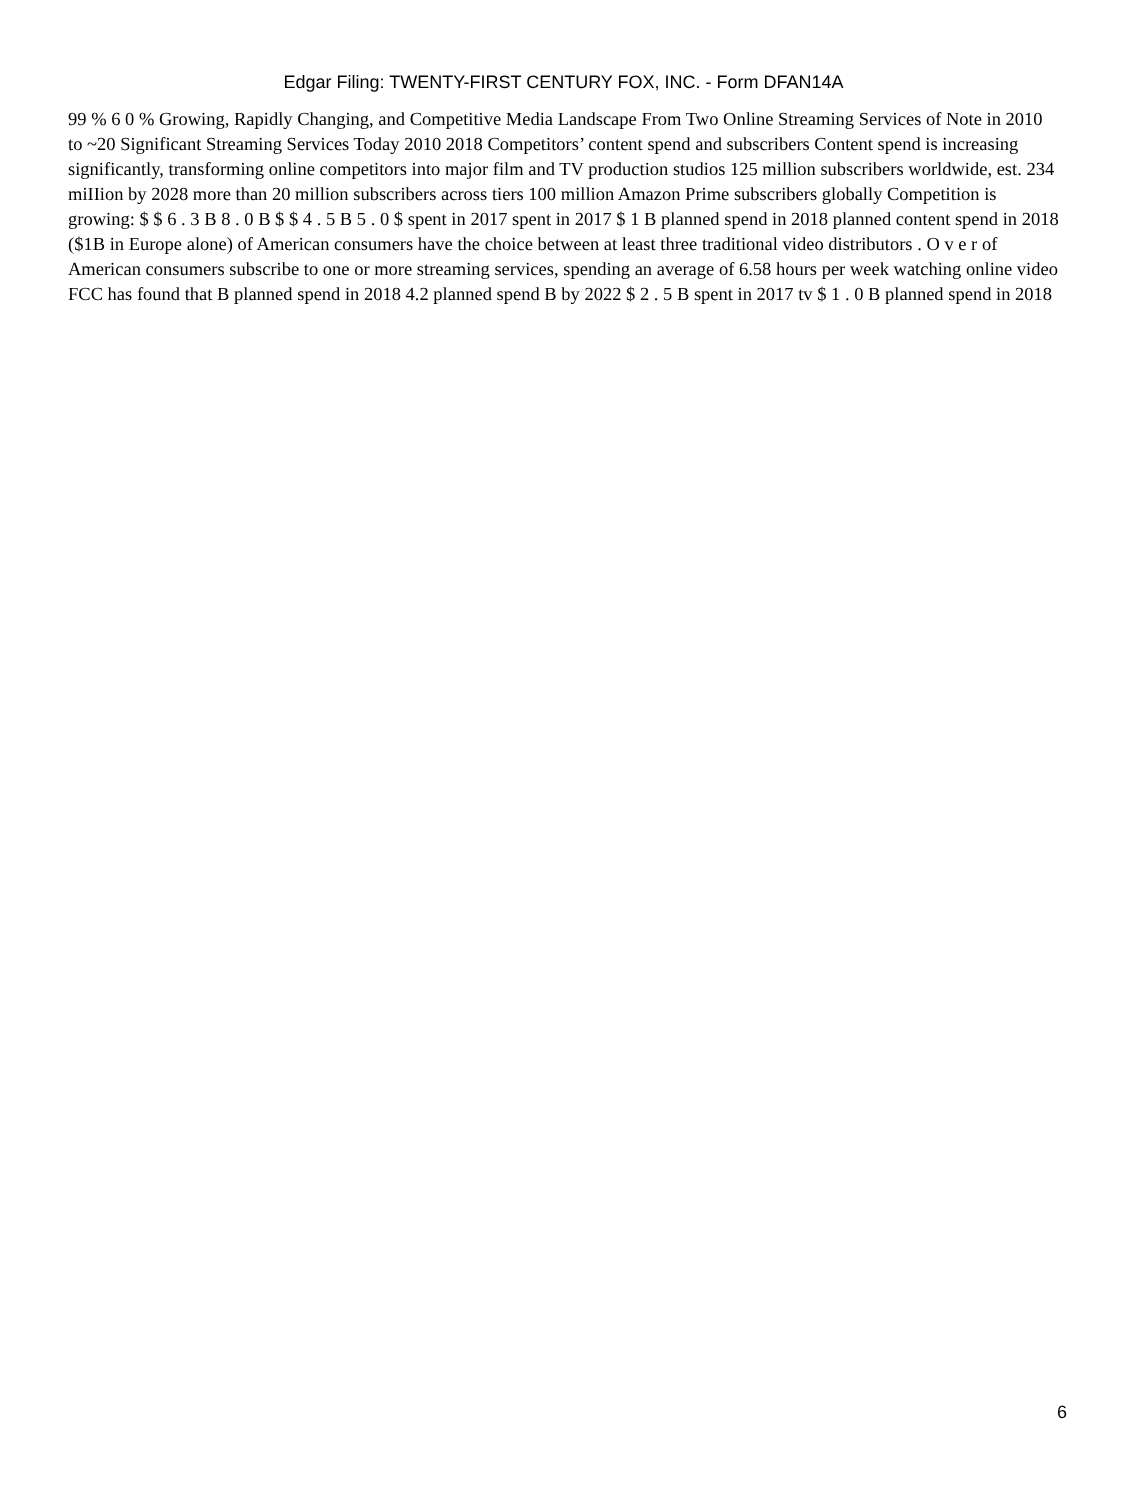Edgar Filing: TWENTY-FIRST CENTURY FOX, INC. - Form DFAN14A
99 % 6 0 % Growing, Rapidly Changing, and Competitive Media Landscape From Two Online Streaming Services of Note in 2010 to ~20 Significant Streaming Services Today 2010 2018 Competitors’ content spend and subscribers Content spend is increasing significantly, transforming online competitors into major film and TV production studios 125 million subscribers worldwide, est. 234 miIIion by 2028 more than 20 million subscribers across tiers 100 million Amazon Prime subscribers globally Competition is growing: $ $ 6 . 3 B 8 . 0 B $ $ 4 . 5 B 5 . 0 $ spent in 2017 spent in 2017 $ 1 B planned spend in 2018 planned content spend in 2018 ($1B in Europe alone) of American consumers have the choice between at least three traditional video distributors . O v e r of American consumers subscribe to one or more streaming services, spending an average of 6.58 hours per week watching online video FCC has found that B planned spend in 2018 4.2 planned spend B by 2022 $ 2 . 5 B spent in 2017 tv $ 1 . 0 B planned spend in 2018
6